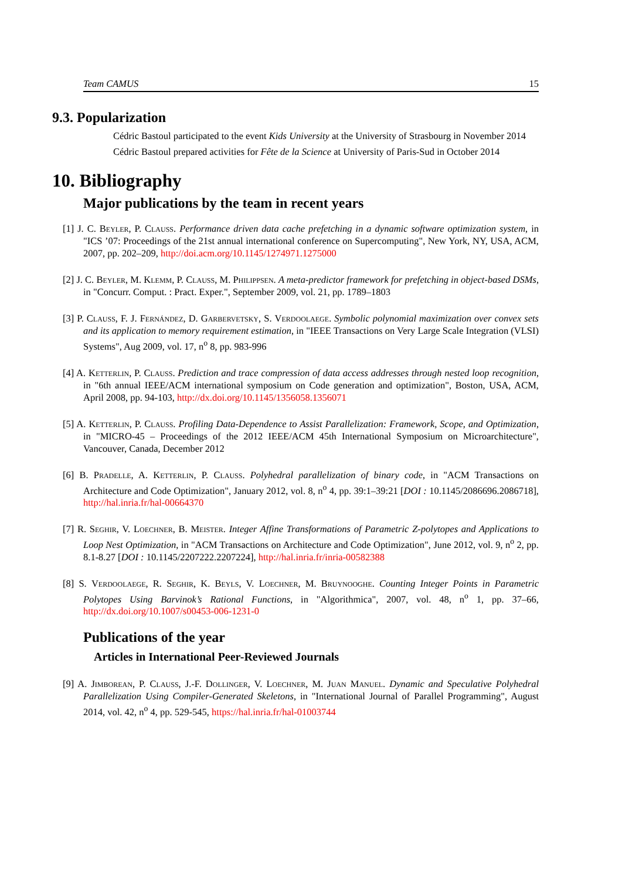Team CAMUS 15
9.3. Popularization
Cédric Bastoul participated to the event Kids University at the University of Strasbourg in November 2014
Cédric Bastoul prepared activities for Fête de la Science at University of Paris-Sud in October 2014
10. Bibliography
Major publications by the team in recent years
[1] J. C. Beyler, P. Clauss. Performance driven data cache prefetching in a dynamic software optimization system, in "ICS ’07: Proceedings of the 21st annual international conference on Supercomputing", New York, NY, USA, ACM, 2007, pp. 202–209, http://doi.acm.org/10.1145/1274971.1275000
[2] J. C. Beyler, M. Klemm, P. Clauss, M. Philippsen. A meta-predictor framework for prefetching in object-based DSMs, in "Concurr. Comput. : Pract. Exper.", September 2009, vol. 21, pp. 1789–1803
[3] P. Clauss, F. J. Fernández, D. Garbervetsky, S. Verdoolaege. Symbolic polynomial maximization over convex sets and its application to memory requirement estimation, in "IEEE Transactions on Very Large Scale Integration (VLSI) Systems", Aug 2009, vol. 17, n<sup>o</sup> 8, pp. 983-996
[4] A. Ketterlin, P. Clauss. Prediction and trace compression of data access addresses through nested loop recognition, in "6th annual IEEE/ACM international symposium on Code generation and optimization", Boston, USA, ACM, April 2008, pp. 94-103, http://dx.doi.org/10.1145/1356058.1356071
[5] A. Ketterlin, P. Clauss. Profiling Data-Dependence to Assist Parallelization: Framework, Scope, and Optimization, in "MICRO-45 – Proceedings of the 2012 IEEE/ACM 45th International Symposium on Microarchitecture", Vancouver, Canada, December 2012
[6] B. Pradelle, A. Ketterlin, P. Clauss. Polyhedral parallelization of binary code, in "ACM Transactions on Architecture and Code Optimization", January 2012, vol. 8, n<sup>o</sup> 4, pp. 39:1–39:21 [DOI : 10.1145/2086696.2086718], http://hal.inria.fr/hal-00664370
[7] R. Seghir, V. Loechner, B. Meister. Integer Affine Transformations of Parametric Z-polytopes and Applications to Loop Nest Optimization, in "ACM Transactions on Architecture and Code Optimization", June 2012, vol. 9, n<sup>o</sup> 2, pp. 8.1-8.27 [DOI : 10.1145/2207222.2207224], http://hal.inria.fr/inria-00582388
[8] S. Verdoolaege, R. Seghir, K. Beyls, V. Loechner, M. Bruynooghe. Counting Integer Points in Parametric Polytopes Using Barvinok’s Rational Functions, in "Algorithmica", 2007, vol. 48, n<sup>o</sup> 1, pp. 37–66, http://dx.doi.org/10.1007/s00453-006-1231-0
Publications of the year
Articles in International Peer-Reviewed Journals
[9] A. Jimborean, P. Clauss, J.-F. Dollinger, V. Loechner, M. Juan Manuel. Dynamic and Speculative Polyhedral Parallelization Using Compiler-Generated Skeletons, in "International Journal of Parallel Programming", August 2014, vol. 42, n<sup>o</sup> 4, pp. 529-545, https://hal.inria.fr/hal-01003744